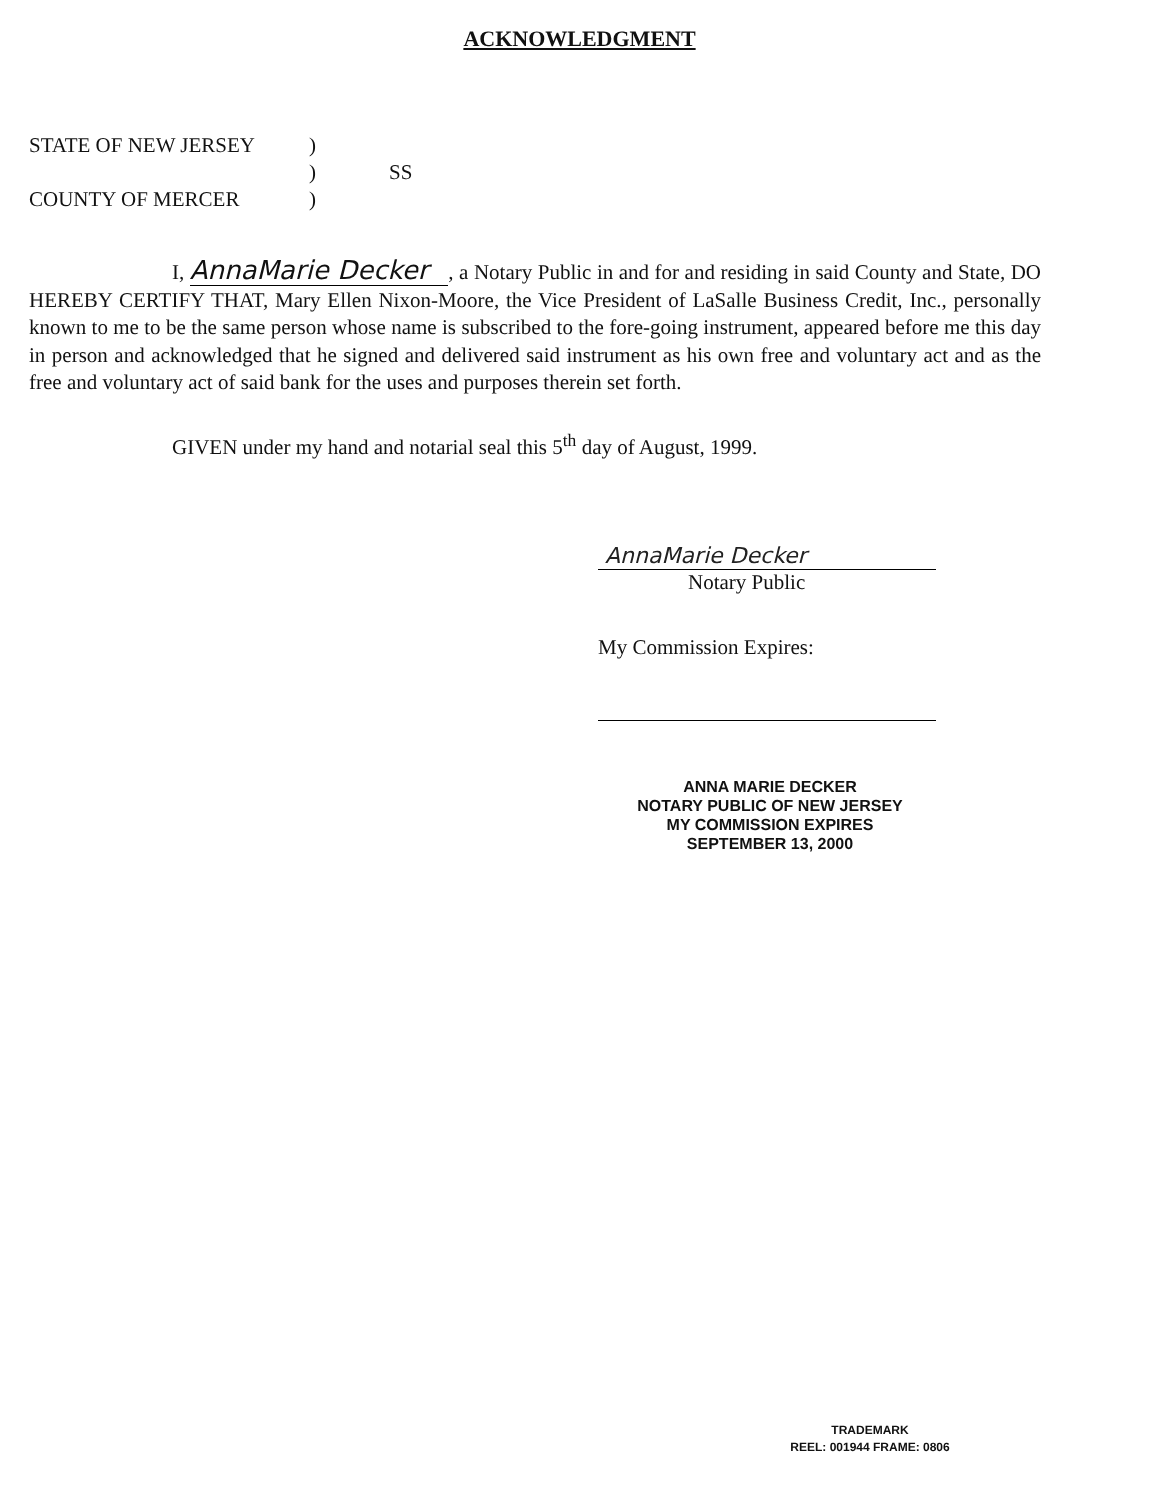ACKNOWLEDGMENT
STATE OF NEW JERSEY)
) SS
COUNTY OF MERCER)
I, AnnaMarie Decker, a Notary Public in and for and residing in said County and State, DO HEREBY CERTIFY THAT, Mary Ellen Nixon-Moore, the Vice President of LaSalle Business Credit, Inc., personally known to me to be the same person whose name is subscribed to the fore-going instrument, appeared before me this day in person and acknowledged that he signed and delivered said instrument as his own free and voluntary act and as the free and voluntary act of said bank for the uses and purposes therein set forth.
GIVEN under my hand and notarial seal this 5<sup>th</sup> day of August, 1999.
AnnaMarie Decker
Notary Public
My Commission Expires:
ANNA MARIE DECKER
NOTARY PUBLIC OF NEW JERSEY
MY COMMISSION EXPIRES
SEPTEMBER 13, 2000
TRADEMARK
REEL: 001944 FRAME: 0806